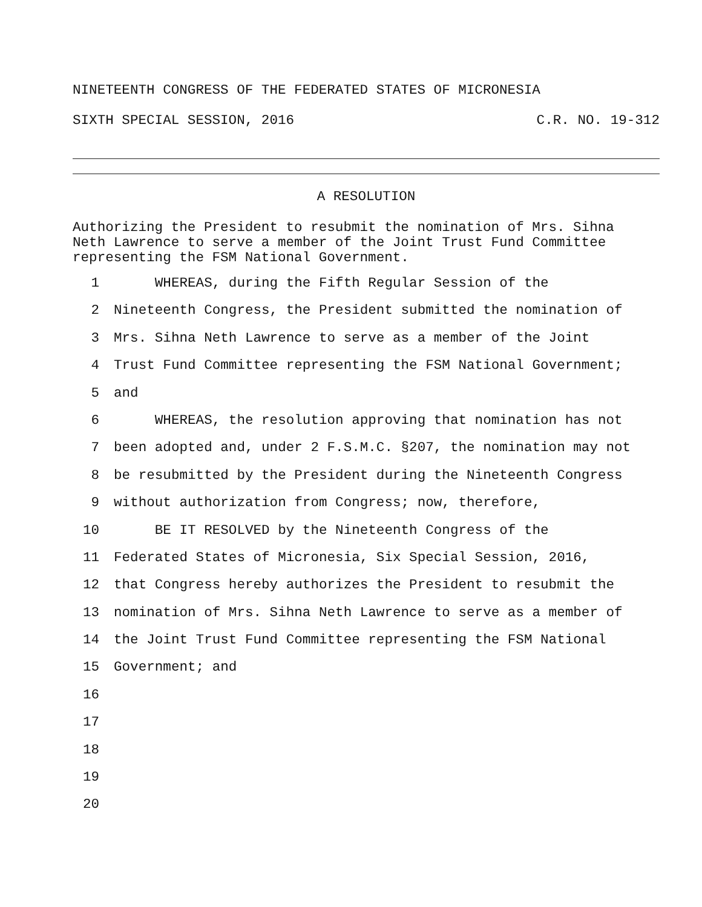NINETEENTH CONGRESS OF THE FEDERATED STATES OF MICRONESIA
SIXTH SPECIAL SESSION, 2016 C.R. NO. 19-312
A RESOLUTION
Authorizing the President to resubmit the nomination of Mrs. Sihna
Neth Lawrence to serve a member of the Joint Trust Fund Committee
representing the FSM National Government.
1 WHEREAS, during the Fifth Regular Session of the
2 Nineteenth Congress, the President submitted the nomination of
3 Mrs. Sihna Neth Lawrence to serve as a member of the Joint
4 Trust Fund Committee representing the FSM National Government;
5 and
6 WHEREAS, the resolution approving that nomination has not
7 been adopted and, under 2 F.S.M.C. §207, the nomination may not
8 be resubmitted by the President during the Nineteenth Congress
9 without authorization from Congress; now, therefore,
10 BE IT RESOLVED by the Nineteenth Congress of the
11 Federated States of Micronesia, Six Special Session, 2016,
12 that Congress hereby authorizes the President to resubmit the
13 nomination of Mrs. Sihna Neth Lawrence to serve as a member of
14 the Joint Trust Fund Committee representing the FSM National
15 Government; and
16
17
18
19
20